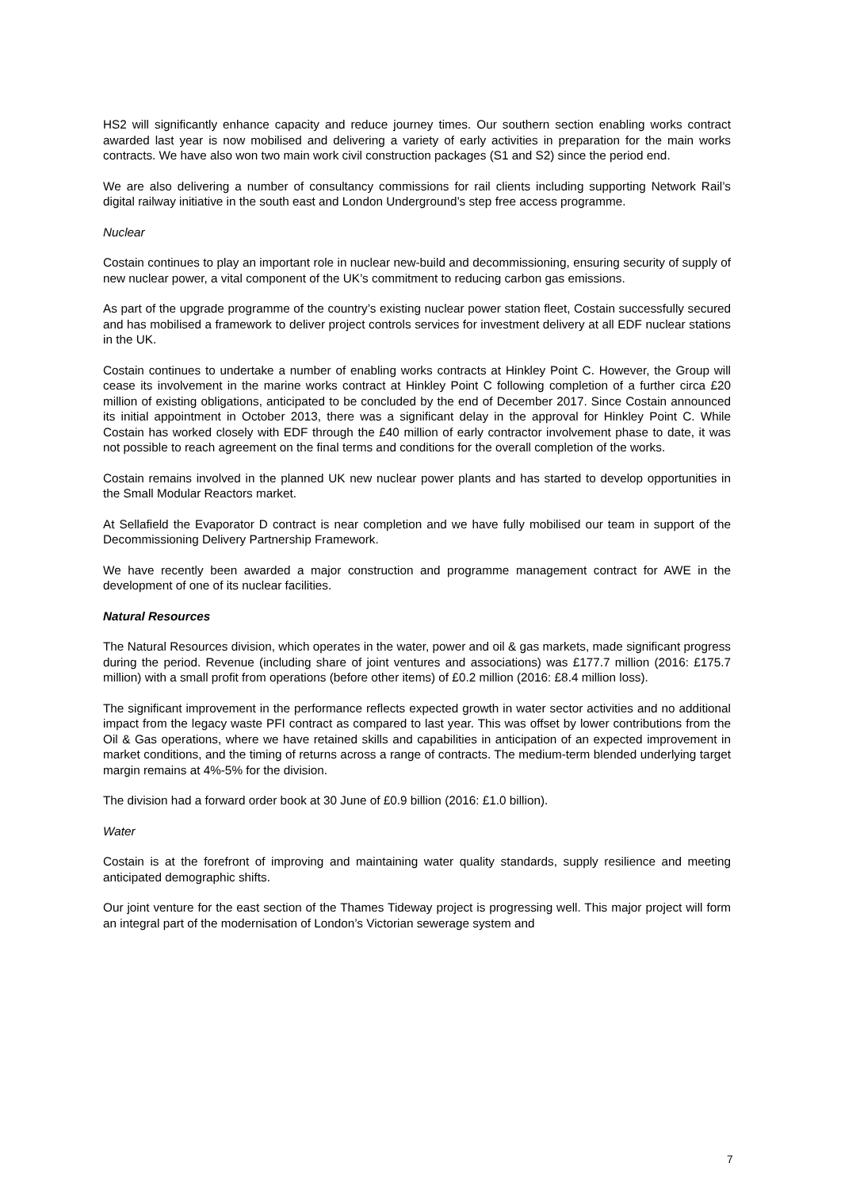HS2 will significantly enhance capacity and reduce journey times. Our southern section enabling works contract awarded last year is now mobilised and delivering a variety of early activities in preparation for the main works contracts. We have also won two main work civil construction packages (S1 and S2) since the period end.
We are also delivering a number of consultancy commissions for rail clients including supporting Network Rail’s digital railway initiative in the south east and London Underground’s step free access programme.
Nuclear
Costain continues to play an important role in nuclear new-build and decommissioning, ensuring security of supply of new nuclear power, a vital component of the UK’s commitment to reducing carbon gas emissions.
As part of the upgrade programme of the country’s existing nuclear power station fleet, Costain successfully secured and has mobilised a framework to deliver project controls services for investment delivery at all EDF nuclear stations in the UK.
Costain continues to undertake a number of enabling works contracts at Hinkley Point C. However, the Group will cease its involvement in the marine works contract at Hinkley Point C following completion of a further circa £20 million of existing obligations, anticipated to be concluded by the end of December 2017. Since Costain announced its initial appointment in October 2013, there was a significant delay in the approval for Hinkley Point C. While Costain has worked closely with EDF through the £40 million of early contractor involvement phase to date, it was not possible to reach agreement on the final terms and conditions for the overall completion of the works.
Costain remains involved in the planned UK new nuclear power plants and has started to develop opportunities in the Small Modular Reactors market.
At Sellafield the Evaporator D contract is near completion and we have fully mobilised our team in support of the Decommissioning Delivery Partnership Framework.
We have recently been awarded a major construction and programme management contract for AWE in the development of one of its nuclear facilities.
Natural Resources
The Natural Resources division, which operates in the water, power and oil & gas markets, made significant progress during the period. Revenue (including share of joint ventures and associations) was £177.7 million (2016: £175.7 million) with a small profit from operations (before other items) of £0.2 million (2016: £8.4 million loss).
The significant improvement in the performance reflects expected growth in water sector activities and no additional impact from the legacy waste PFI contract as compared to last year. This was offset by lower contributions from the Oil & Gas operations, where we have retained skills and capabilities in anticipation of an expected improvement in market conditions, and the timing of returns across a range of contracts. The medium-term blended underlying target margin remains at 4%-5% for the division.
The division had a forward order book at 30 June of £0.9 billion (2016: £1.0 billion).
Water
Costain is at the forefront of improving and maintaining water quality standards, supply resilience and meeting anticipated demographic shifts.
Our joint venture for the east section of the Thames Tideway project is progressing well. This major project will form an integral part of the modernisation of London’s Victorian sewerage system and
7